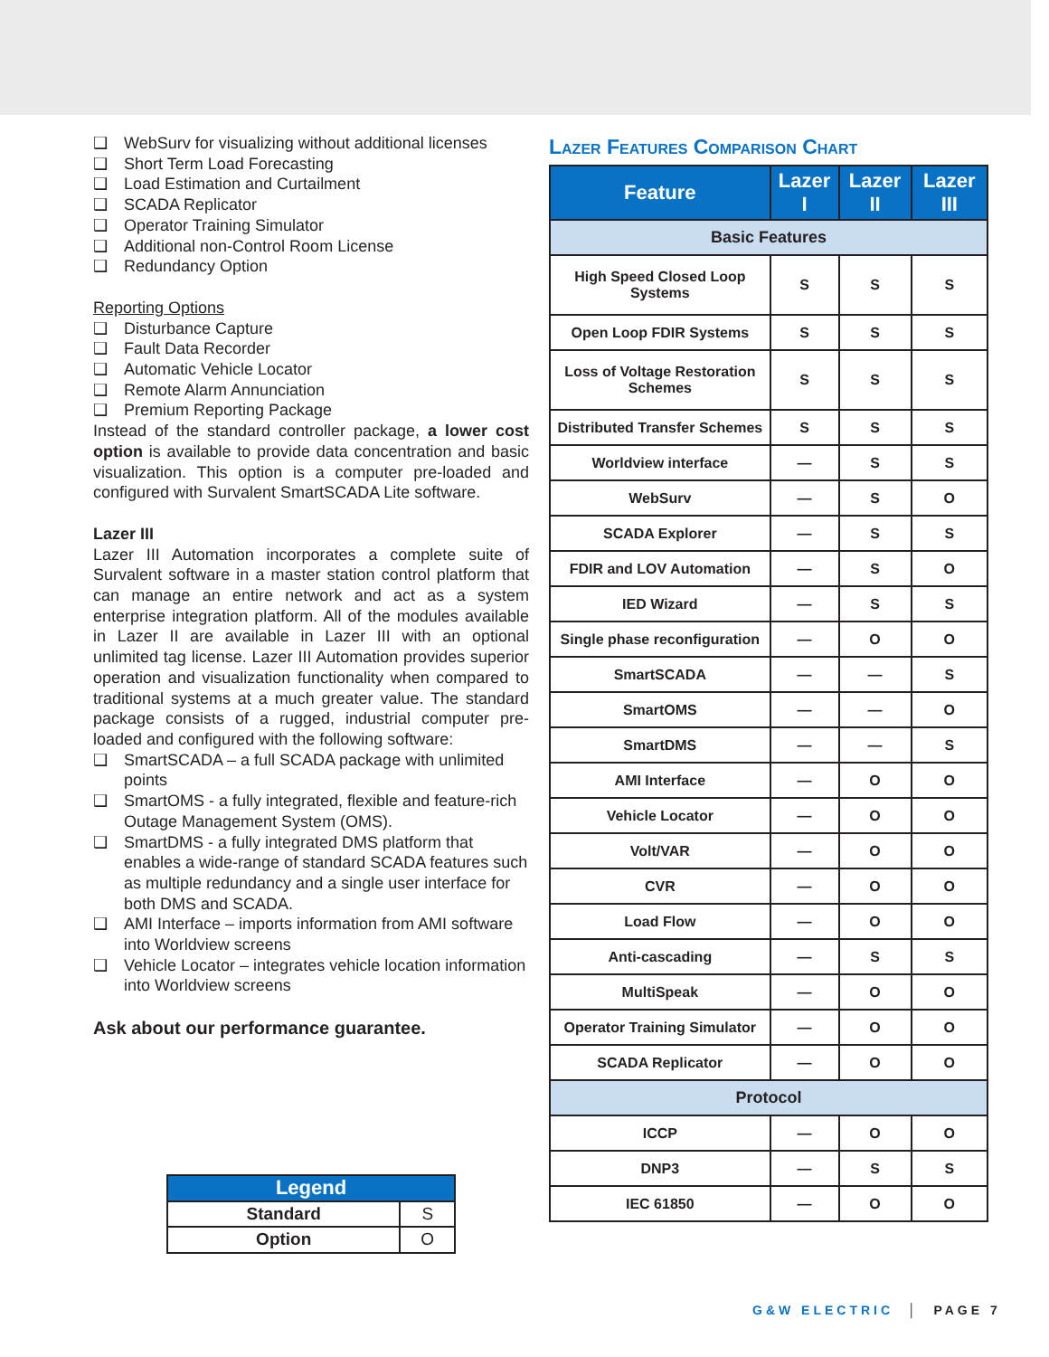❑ WebSurv for visualizing without additional licenses
❑ Short Term Load Forecasting
❑ Load Estimation and Curtailment
❑ SCADA Replicator
❑ Operator Training Simulator
❑ Additional non-Control Room License
❑ Redundancy Option
Reporting Options
❑ Disturbance Capture
❑ Fault Data Recorder
❑ Automatic Vehicle Locator
❑ Remote Alarm Annunciation
❑ Premium Reporting Package
Instead of the standard controller package, a lower cost option is available to provide data concentration and basic visualization. This option is a computer pre-loaded and configured with Survalent SmartSCADA Lite software.
Lazer III
Lazer III Automation incorporates a complete suite of Survalent software in a master station control platform that can manage an entire network and act as a system enterprise integration platform. All of the modules available in Lazer II are available in Lazer III with an optional unlimited tag license. Lazer III Automation provides superior operation and visualization functionality when compared to traditional systems at a much greater value. The standard package consists of a rugged, industrial computer pre-loaded and configured with the following software:
❑ SmartSCADA – a full SCADA package with unlimited points
❑ SmartOMS - a fully integrated, flexible and feature-rich Outage Management System (OMS).
❑ SmartDMS - a fully integrated DMS platform that enables a wide-range of standard SCADA features such as multiple redundancy and a single user interface for both DMS and SCADA.
❑ AMI Interface – imports information from AMI software into Worldview screens
❑ Vehicle Locator – integrates vehicle location information into Worldview screens
Ask about our performance guarantee.
| Legend | |
| --- | --- |
| Standard | S |
| Option | O |
Lazer Features Comparison Chart
| Feature | Lazer I | Lazer II | Lazer III |
| --- | --- | --- | --- |
| Basic Features | | | |
| High Speed Closed Loop Systems | S | S | S |
| Open Loop FDIR Systems | S | S | S |
| Loss of Voltage Restoration Schemes | S | S | S |
| Distributed Transfer Schemes | S | S | S |
| Worldview interface | — | S | S |
| WebSurv | — | S | O |
| SCADA Explorer | — | S | S |
| FDIR and LOV Automation | — | S | O |
| IED Wizard | — | S | S |
| Single phase reconfiguration | — | O | O |
| SmartSCADA | — | — | S |
| SmartOMS | — | — | O |
| SmartDMS | — | — | S |
| AMI Interface | — | O | O |
| Vehicle Locator | — | O | O |
| Volt/VAR | — | O | O |
| CVR | — | O | O |
| Load Flow | — | O | O |
| Anti-cascading | — | S | S |
| MultiSpeak | — | O | O |
| Operator Training Simulator | — | O | O |
| SCADA Replicator | — | O | O |
| Protocol | | | |
| ICCP | — | O | O |
| DNP3 | — | S | S |
| IEC 61850 | — | O | O |
G&W ELECTRIC │ PAGE 7